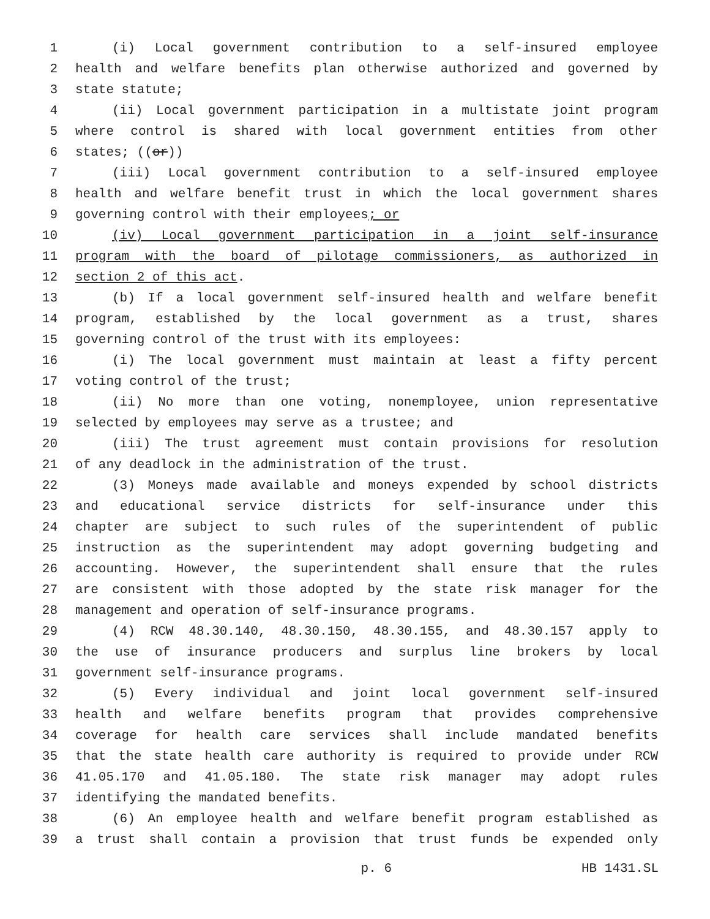1 (i) Local government contribution to a self-insured employee
2 health and welfare benefits plan otherwise authorized and governed by
3 state statute;
4 (ii) Local government participation in a multistate joint program
5 where control is shared with local government entities from other
6 states; ((or))
7 (iii) Local government contribution to a self-insured employee
8 health and welfare benefit trust in which the local government shares
9 governing control with their employees; or
10 (iv) Local government participation in a joint self-insurance
11 program with the board of pilotage commissioners, as authorized in
12 section 2 of this act.
13 (b) If a local government self-insured health and welfare benefit
14 program, established by the local government as a trust, shares
15 governing control of the trust with its employees:
16 (i) The local government must maintain at least a fifty percent
17 voting control of the trust;
18 (ii) No more than one voting, nonemployee, union representative
19 selected by employees may serve as a trustee; and
20 (iii) The trust agreement must contain provisions for resolution
21 of any deadlock in the administration of the trust.
22 (3) Moneys made available and moneys expended by school districts
23 and educational service districts for self-insurance under this
24 chapter are subject to such rules of the superintendent of public
25 instruction as the superintendent may adopt governing budgeting and
26 accounting. However, the superintendent shall ensure that the rules
27 are consistent with those adopted by the state risk manager for the
28 management and operation of self-insurance programs.
29 (4) RCW 48.30.140, 48.30.150, 48.30.155, and 48.30.157 apply to
30 the use of insurance producers and surplus line brokers by local
31 government self-insurance programs.
32 (5) Every individual and joint local government self-insured
33 health and welfare benefits program that provides comprehensive
34 coverage for health care services shall include mandated benefits
35 that the state health care authority is required to provide under RCW
36 41.05.170 and 41.05.180. The state risk manager may adopt rules
37 identifying the mandated benefits.
38 (6) An employee health and welfare benefit program established as
39 a trust shall contain a provision that trust funds be expended only
p. 6 HB 1431.SL